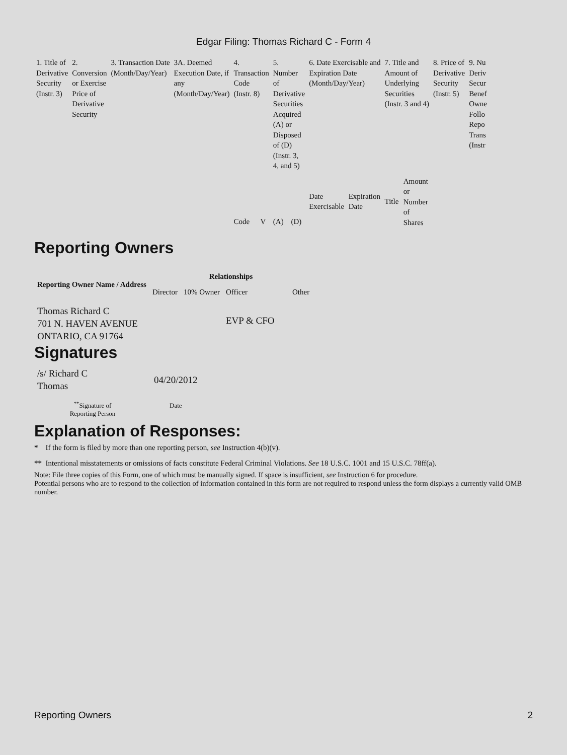Edgar Filing: Thomas Richard C - Form 4
| 1. Title of Derivative Security (Instr. 3) | 2. Conversion or Exercise Price of Derivative Security | 3. Transaction Date (Month/Day/Year) | 3A. Deemed Execution Date, if any (Month/Day/Year) | 4. Transaction Code (Instr. 8) | | 5. Number of Derivative Securities Acquired (A) or Disposed of (D) (Instr. 3, 4, and 5) | | 6. Date Exercisable and Expiration Date (Month/Day/Year) | | 7. Title and Amount of Underlying Securities (Instr. 3 and 4) | | 8. Price of Derivative Security (Instr. 5) | 9. Nu Deriv Secur Benef Owne Follo Repo Trans (Instr |
| | | | | Code | V | (A) | (D) | Date Exercisable | Expiration Date | Title | Amount or Number of Shares | | |
Reporting Owners
| Reporting Owner Name / Address | Relationships | | | |
| --- | --- | --- | --- | --- |
| | Director | 10% Owner | Officer | Other |
| Thomas Richard C 701 N. HAVEN AVENUE ONTARIO, CA 91764 | | | EVP & CFO | |
Signatures
| /s/ Richard C Thomas | 04/20/2012 |
| <sup>**</sup> Signature of Reporting Person | Date |
Explanation of Responses:
* If the form is filed by more than one reporting person, see Instruction 4(b)(v).
** Intentional misstatements or omissions of facts constitute Federal Criminal Violations. See 18 U.S.C. 1001 and 15 U.S.C. 78ff(a).
Note: File three copies of this Form, one of which must be manually signed. If space is insufficient, see Instruction 6 for procedure.
Potential persons who are to respond to the collection of information contained in this form are not required to respond unless the form displays a currently valid OMB number.
Reporting Owners 2